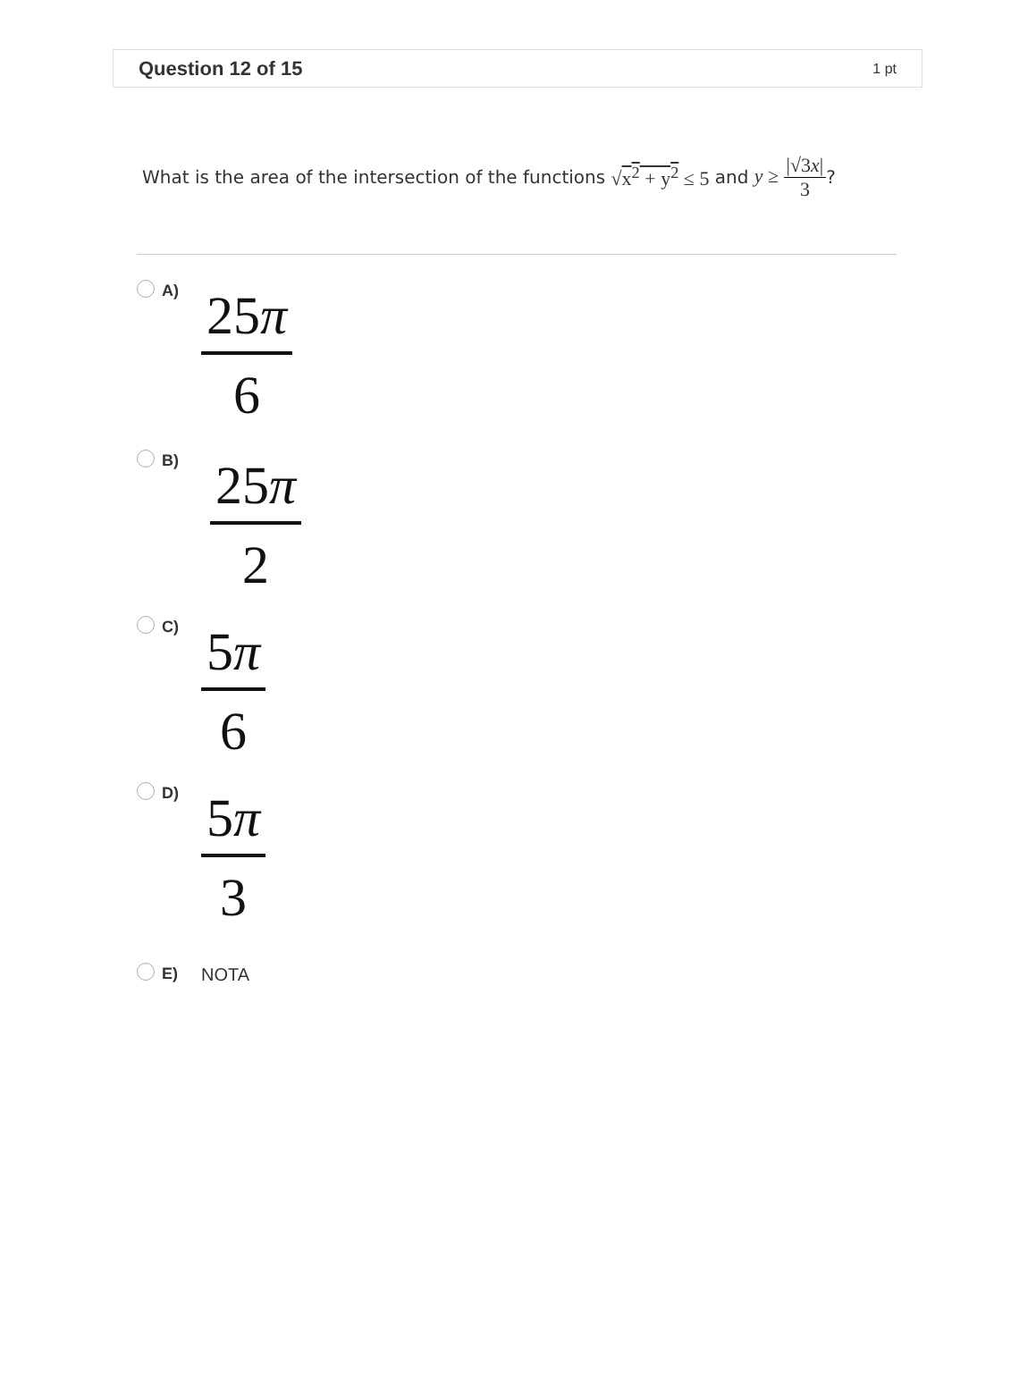Question 12 of 15 1 pt
What is the area of the intersection of the functions √x<sup>2</sup> + y<sup>2</sup> ≤ 5 and y ≥ |√3x| 3?
A)
25π
6
B)
25π
2
C)
5π
6
D)
5π
3
E) NOTA